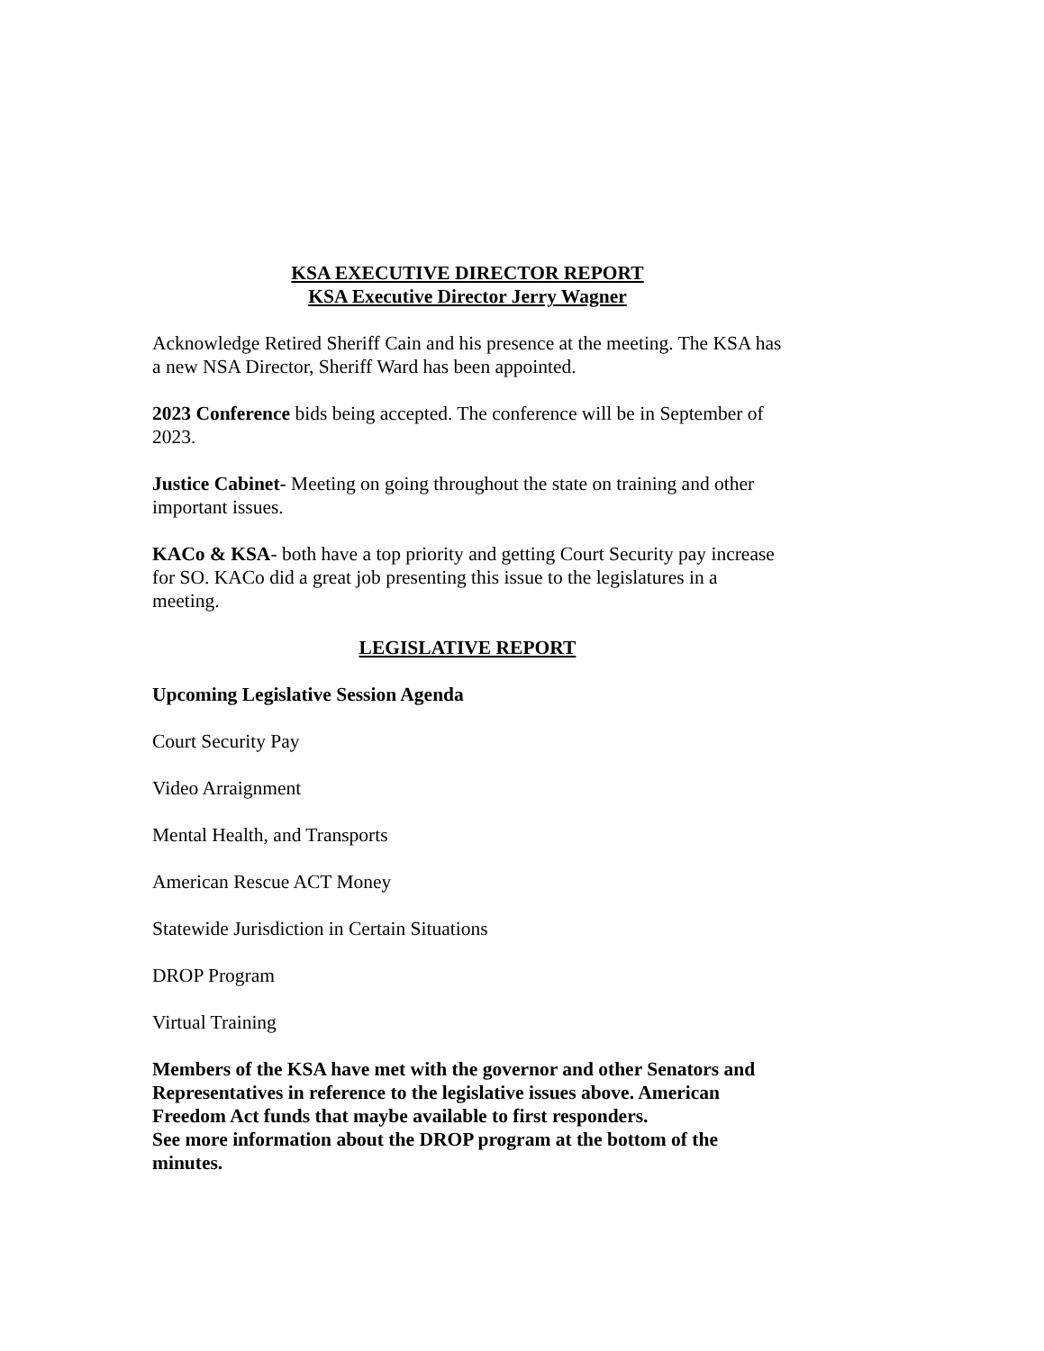KSA EXECUTIVE DIRECTOR REPORT
KSA Executive Director Jerry Wagner
Acknowledge Retired Sheriff Cain and his presence at the meeting. The KSA has a new NSA Director, Sheriff Ward has been appointed.
2023 Conference bids being accepted. The conference will be in September of 2023.
Justice Cabinet- Meeting on going throughout the state on training and other important issues.
KACo & KSA- both have a top priority and getting Court Security pay increase for SO. KACo did a great job presenting this issue to the legislatures in a meeting.
LEGISLATIVE REPORT
Upcoming Legislative Session Agenda
Court Security Pay
Video Arraignment
Mental Health, and Transports
American Rescue ACT Money
Statewide Jurisdiction in Certain Situations
DROP Program
Virtual Training
Members of the KSA have met with the governor and other Senators and Representatives in reference to the legislative issues above. American Freedom Act funds that maybe available to first responders.
See more information about the DROP program at the bottom of the minutes.